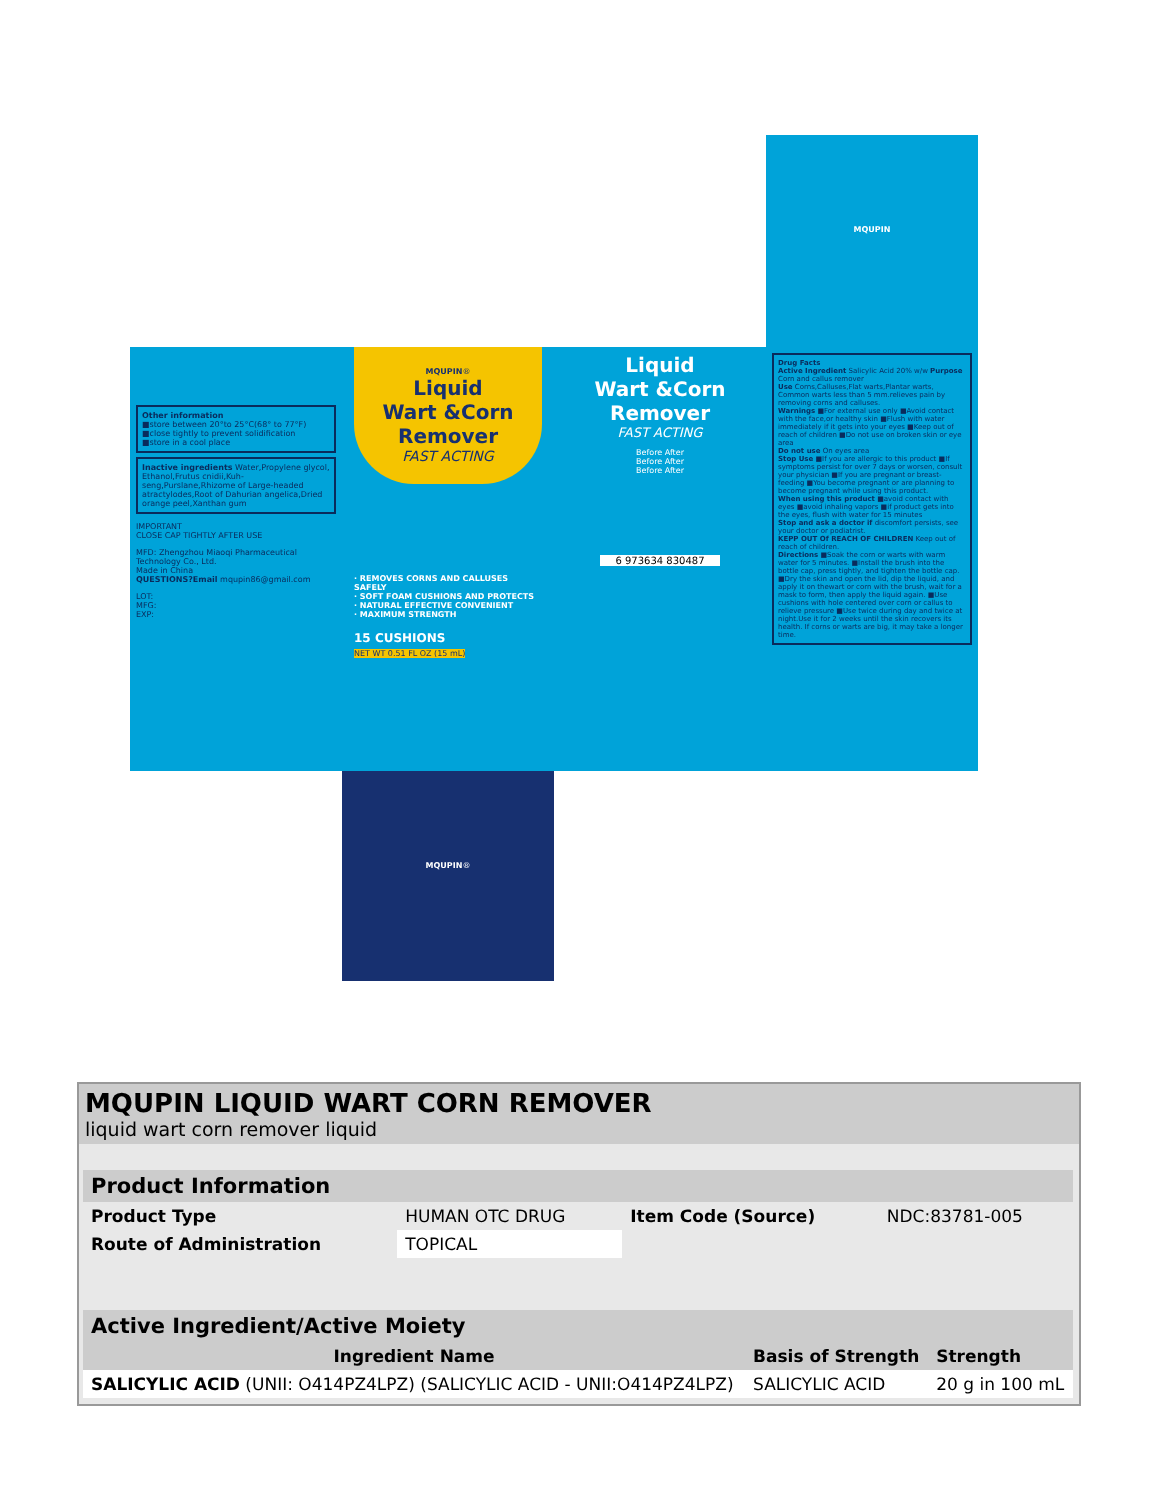Other information
■store between 20°to 25°C(68° to 77°F)
■close tightly to prevent solidification
■store in a cool place
Inactive ingredients Water,Propylene glycol, Ethanol,Frutus cnidii,Kuh-seng,Purslane,Rhizome of Large-headed atractylodes,Root of Dahurian angelica,Dried orange peel,Xanthan gum
IMPORTANT
CLOSE CAP TIGHTLY AFTER USE
MFD: Zhengzhou Miaoqi Pharmaceutical Technology Co., Ltd.
Made in China
QUESTIONS?Email mqupin86@gmail.com
LOT:
MFG:
EXP:
MQUPIN®
Liquid
Wart &Corn
Remover
FAST ACTING
· REMOVES CORNS AND CALLUSES SAFELY
· SOFT FOAM CUSHIONS AND PROTECTS
· NATURAL EFFECTIVE CONVENIENT
· MAXIMUM STRENGTH
15 CUSHIONS
NET WT 0.51 FL OZ (15 mL)
Liquid
Wart &Corn
Remover
FAST ACTING
Before After
Before After
Before After
6 973634 830487
Drug Facts
Active Ingredient Salicylic Acid 20% w/w Purpose Corn and callus remover
Use Corns,Calluses,Flat warts,Plantar warts, Common warts less than 5 mm.relieves pain by removing corns and calluses.
Warnings ■For external use only ■Avoid contact with the face,or healthy skin ■Flush with water immediately if it gets into your eyes ■Keep out of reach of children ■Do not use on broken skin or eye area
Do not use On eyes area
Stop Use ■If you are allergic to this product ■If symptoms persist for over 7 days or worsen, consult your physician ■If you are pregnant or breast-feeding ■You become pregnant or are planning to become pregnant while using this product.
When using this product ■avoid contact with eyes ■avoid inhaling vapors ■if product gets into the eyes, flush with water for 15 minutes
Stop and ask a doctor if discomfort persists, see your doctor or podiatrist.
KEPP OUT Of REACH OF CHILDREN Keep out of reach of children.
Directions ■Soak the corn or warts with warm water for 5 minutes. ■Install the brush into the bottle cap, press tightly, and tighten the bottle cap. ■Dry the skin and open the lid, dip the liquid, and apply it on thewart or corn with the brush, wait for a mask to form, then apply the liquid again. ■Use cushions with hole centered over corn or callus to relieve pressure ■Use twice during day and twice at night.Use it for 2 weeks until the skin recovers its health. If corns or warts are big, it may take a longer time.
MQUPIN
MQUPIN®
MQUPIN LIQUID WART CORN REMOVER
liquid wart corn remover liquid
| Product Information | | | |
| Product Type | HUMAN OTC DRUG | Item Code (Source) | NDC:83781-005 |
| Route of Administration | TOPICAL | | |
| Active Ingredient/Active Moiety | | |
| Ingredient Name | Basis of Strength | Strength |
| SALICYLIC ACID (UNII: O414PZ4LPZ) (SALICYLIC ACID - UNII:O414PZ4LPZ) | SALICYLIC ACID | 20 g in 100 mL |